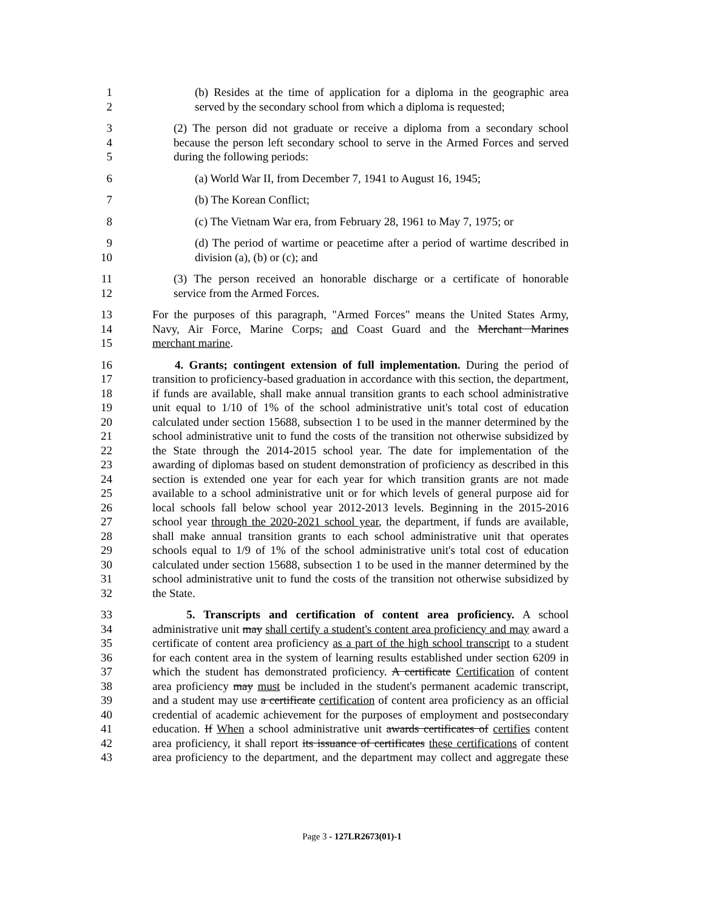1 (b) Resides at the time of application for a diploma in the geographic area
2 served by the secondary school from which a diploma is requested;
3 (2) The person did not graduate or receive a diploma from a secondary school
4 because the person left secondary school to serve in the Armed Forces and served
5 during the following periods:
6 (a) World War II, from December 7, 1941 to August 16, 1945;
7 (b) The Korean Conflict;
8 (c) The Vietnam War era, from February 28, 1961 to May 7, 1975; or
9 (d) The period of wartime or peacetime after a period of wartime described in
10 division (a), (b) or (c); and
11 (3) The person received an honorable discharge or a certificate of honorable
12 service from the Armed Forces.
13 For the purposes of this paragraph, "Armed Forces" means the United States Army,
14 Navy, Air Force, Marine Corps, and Coast Guard and the Merchant Marines
15 merchant marine.
16 4. Grants; contingent extension of full implementation. During the period of
17 transition to proficiency-based graduation in accordance with this section, the department,
18 if funds are available, shall make annual transition grants to each school administrative
19 unit equal to 1/10 of 1% of the school administrative unit's total cost of education
20 calculated under section 15688, subsection 1 to be used in the manner determined by the
21 school administrative unit to fund the costs of the transition not otherwise subsidized by
22 the State through the 2014-2015 school year. The date for implementation of the
23 awarding of diplomas based on student demonstration of proficiency as described in this
24 section is extended one year for each year for which transition grants are not made
25 available to a school administrative unit or for which levels of general purpose aid for
26 local schools fall below school year 2012-2013 levels. Beginning in the 2015-2016
27 school year through the 2020-2021 school year, the department, if funds are available,
28 shall make annual transition grants to each school administrative unit that operates
29 schools equal to 1/9 of 1% of the school administrative unit's total cost of education
30 calculated under section 15688, subsection 1 to be used in the manner determined by the
31 school administrative unit to fund the costs of the transition not otherwise subsidized by
32 the State.
33 5. Transcripts and certification of content area proficiency. A school
34 administrative unit may shall certify a student's content area proficiency and may award a
35 certificate of content area proficiency as a part of the high school transcript to a student
36 for each content area in the system of learning results established under section 6209 in
37 which the student has demonstrated proficiency. A certificate Certification of content
38 area proficiency may must be included in the student's permanent academic transcript,
39 and a student may use a certificate certification of content area proficiency as an official
40 credential of academic achievement for the purposes of employment and postsecondary
41 education. If When a school administrative unit awards certificates of certifies content
42 area proficiency, it shall report its issuance of certificates these certifications of content
43 area proficiency to the department, and the department may collect and aggregate these
Page 3 - 127LR2673(01)-1